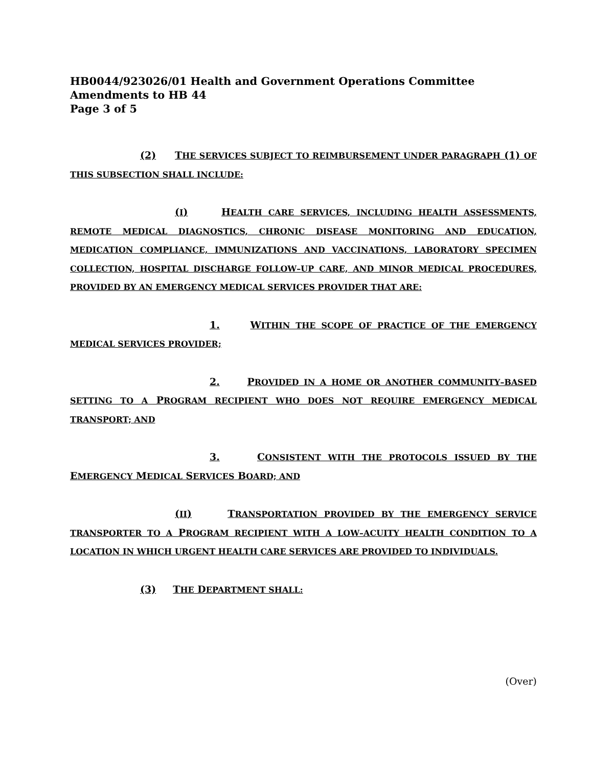HB0044/923026/01 Health and Government Operations Committee
Amendments to HB 44
Page 3 of 5
(2) THE SERVICES SUBJECT TO REIMBURSEMENT UNDER PARAGRAPH (1) OF THIS SUBSECTION SHALL INCLUDE:
(I) HEALTH CARE SERVICES, INCLUDING HEALTH ASSESSMENTS, REMOTE MEDICAL DIAGNOSTICS, CHRONIC DISEASE MONITORING AND EDUCATION, MEDICATION COMPLIANCE, IMMUNIZATIONS AND VACCINATIONS, LABORATORY SPECIMEN COLLECTION, HOSPITAL DISCHARGE FOLLOW–UP CARE, AND MINOR MEDICAL PROCEDURES, PROVIDED BY AN EMERGENCY MEDICAL SERVICES PROVIDER THAT ARE:
1. WITHIN THE SCOPE OF PRACTICE OF THE EMERGENCY MEDICAL SERVICES PROVIDER;
2. PROVIDED IN A HOME OR ANOTHER COMMUNITY–BASED SETTING TO A PROGRAM RECIPIENT WHO DOES NOT REQUIRE EMERGENCY MEDICAL TRANSPORT; AND
3. CONSISTENT WITH THE PROTOCOLS ISSUED BY THE EMERGENCY MEDICAL SERVICES BOARD; AND
(II) TRANSPORTATION PROVIDED BY THE EMERGENCY SERVICE TRANSPORTER TO A PROGRAM RECIPIENT WITH A LOW–ACUITY HEALTH CONDITION TO A LOCATION IN WHICH URGENT HEALTH CARE SERVICES ARE PROVIDED TO INDIVIDUALS.
(3) THE DEPARTMENT SHALL:
(Over)